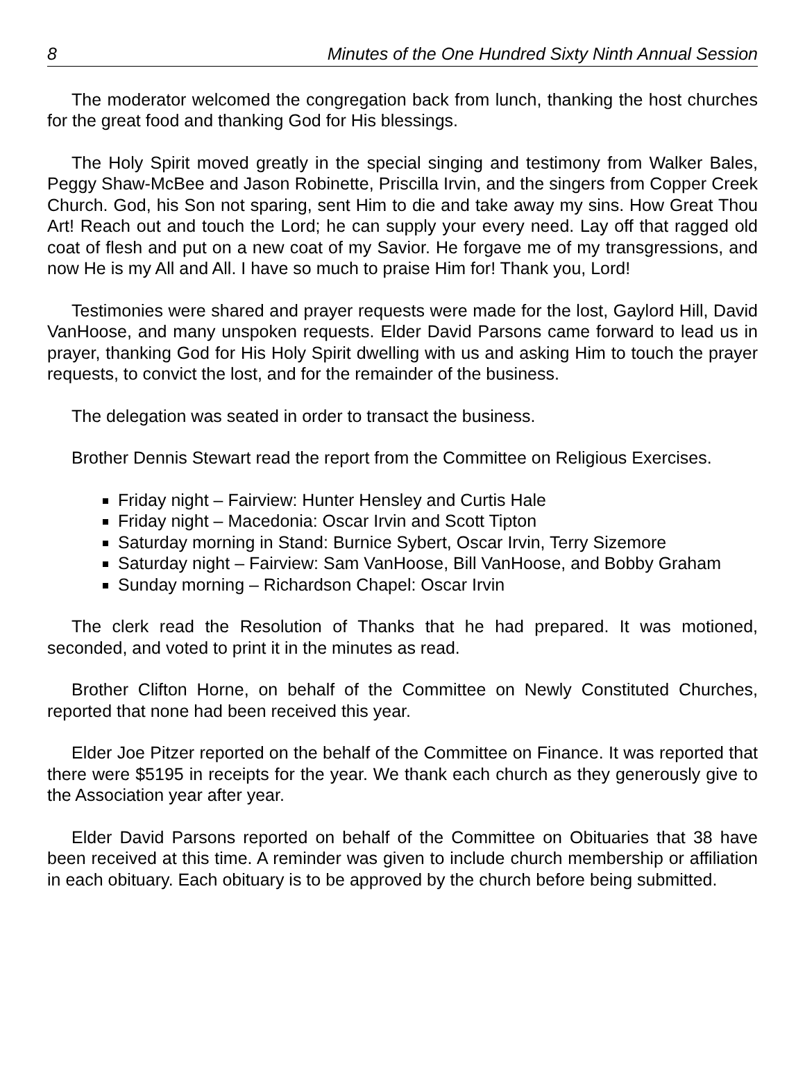8 Minutes of the One Hundred Sixty Ninth Annual Session
The moderator welcomed the congregation back from lunch, thanking the host churches for the great food and thanking God for His blessings.
The Holy Spirit moved greatly in the special singing and testimony from Walker Bales, Peggy Shaw-McBee and Jason Robinette, Priscilla Irvin, and the singers from Copper Creek Church. God, his Son not sparing, sent Him to die and take away my sins. How Great Thou Art! Reach out and touch the Lord; he can supply your every need. Lay off that ragged old coat of flesh and put on a new coat of my Savior. He forgave me of my transgressions, and now He is my All and All. I have so much to praise Him for! Thank you, Lord!
Testimonies were shared and prayer requests were made for the lost, Gaylord Hill, David VanHoose, and many unspoken requests. Elder David Parsons came forward to lead us in prayer, thanking God for His Holy Spirit dwelling with us and asking Him to touch the prayer requests, to convict the lost, and for the remainder of the business.
The delegation was seated in order to transact the business.
Brother Dennis Stewart read the report from the Committee on Religious Exercises.
Friday night – Fairview: Hunter Hensley and Curtis Hale
Friday night – Macedonia: Oscar Irvin and Scott Tipton
Saturday morning in Stand: Burnice Sybert, Oscar Irvin, Terry Sizemore
Saturday night – Fairview: Sam VanHoose, Bill VanHoose, and Bobby Graham
Sunday morning – Richardson Chapel: Oscar Irvin
The clerk read the Resolution of Thanks that he had prepared. It was motioned, seconded, and voted to print it in the minutes as read.
Brother Clifton Horne, on behalf of the Committee on Newly Constituted Churches, reported that none had been received this year.
Elder Joe Pitzer reported on the behalf of the Committee on Finance. It was reported that there were $5195 in receipts for the year. We thank each church as they generously give to the Association year after year.
Elder David Parsons reported on behalf of the Committee on Obituaries that 38 have been received at this time. A reminder was given to include church membership or affiliation in each obituary. Each obituary is to be approved by the church before being submitted.